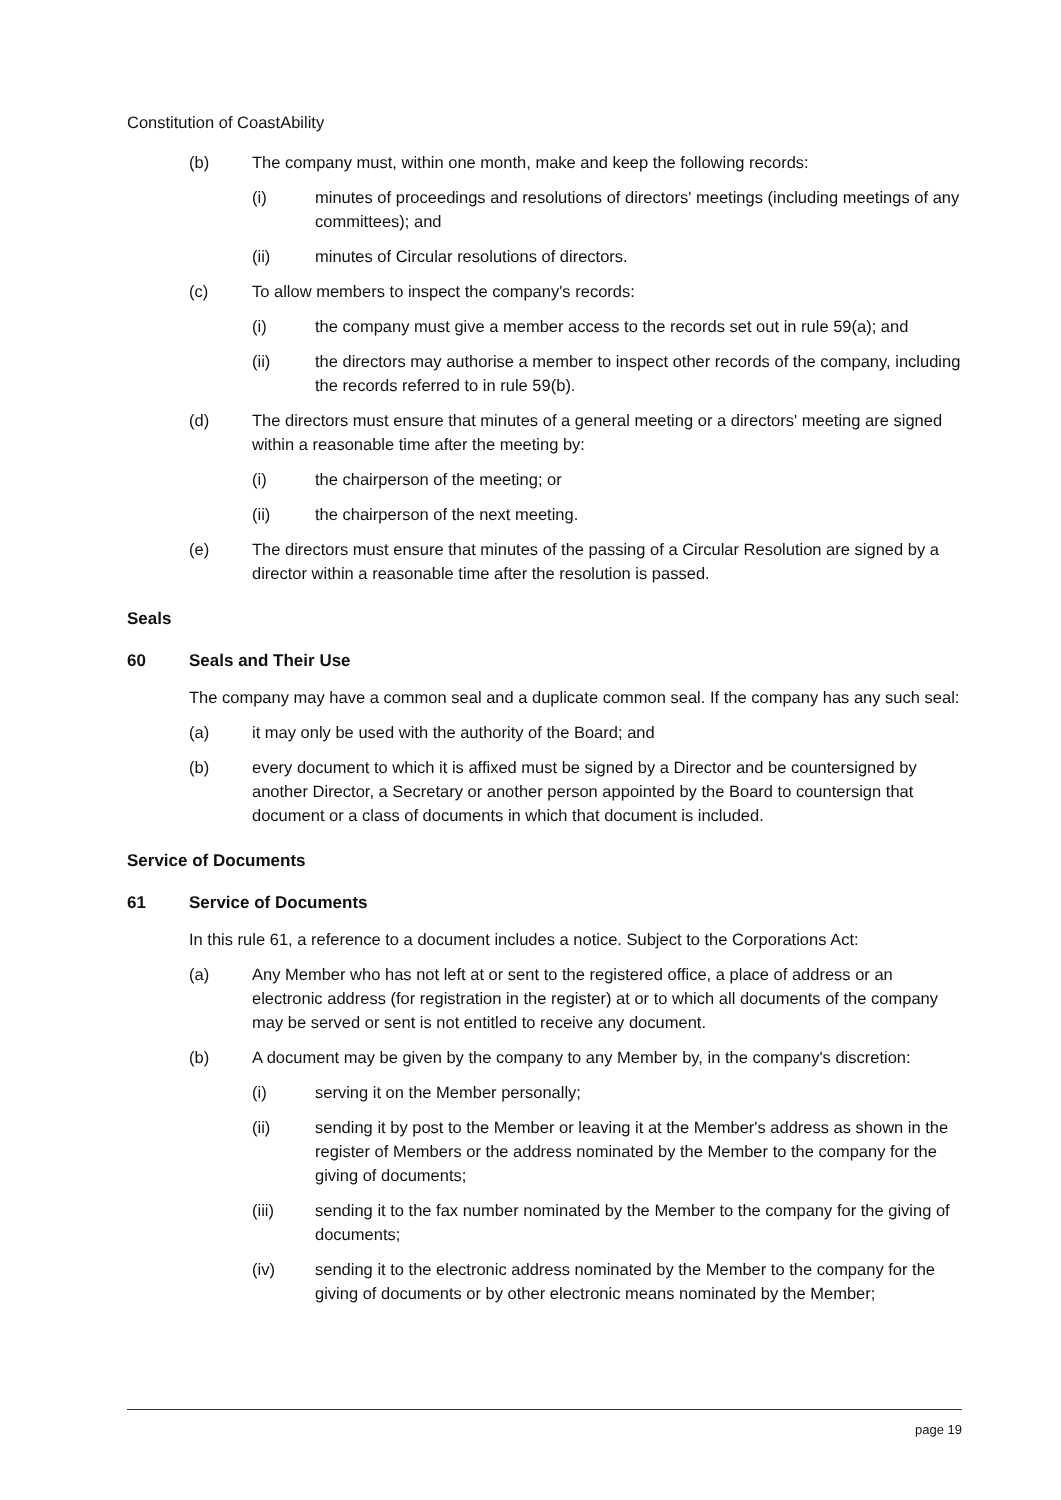Constitution of CoastAbility
(b) The company must, within one month, make and keep the following records:
(i) minutes of proceedings and resolutions of directors' meetings (including meetings of any committees); and
(ii) minutes of Circular resolutions of directors.
(c) To allow members to inspect the company's records:
(i) the company must give a member access to the records set out in rule 59(a); and
(ii) the directors may authorise a member to inspect other records of the company, including the records referred to in rule 59(b).
(d) The directors must ensure that minutes of a general meeting or a directors' meeting are signed within a reasonable time after the meeting by:
(i) the chairperson of the meeting; or
(ii) the chairperson of the next meeting.
(e) The directors must ensure that minutes of the passing of a Circular Resolution are signed by a director within a reasonable time after the resolution is passed.
Seals
60 Seals and Their Use
The company may have a common seal and a duplicate common seal. If the company has any such seal:
(a) it may only be used with the authority of the Board; and
(b) every document to which it is affixed must be signed by a Director and be countersigned by another Director, a Secretary or another person appointed by the Board to countersign that document or a class of documents in which that document is included.
Service of Documents
61 Service of Documents
In this rule 61, a reference to a document includes a notice. Subject to the Corporations Act:
(a) Any Member who has not left at or sent to the registered office, a place of address or an electronic address (for registration in the register) at or to which all documents of the company may be served or sent is not entitled to receive any document.
(b) A document may be given by the company to any Member by, in the company's discretion:
(i) serving it on the Member personally;
(ii) sending it by post to the Member or leaving it at the Member's address as shown in the register of Members or the address nominated by the Member to the company for the giving of documents;
(iii) sending it to the fax number nominated by the Member to the company for the giving of documents;
(iv) sending it to the electronic address nominated by the Member to the company for the giving of documents or by other electronic means nominated by the Member;
page 19